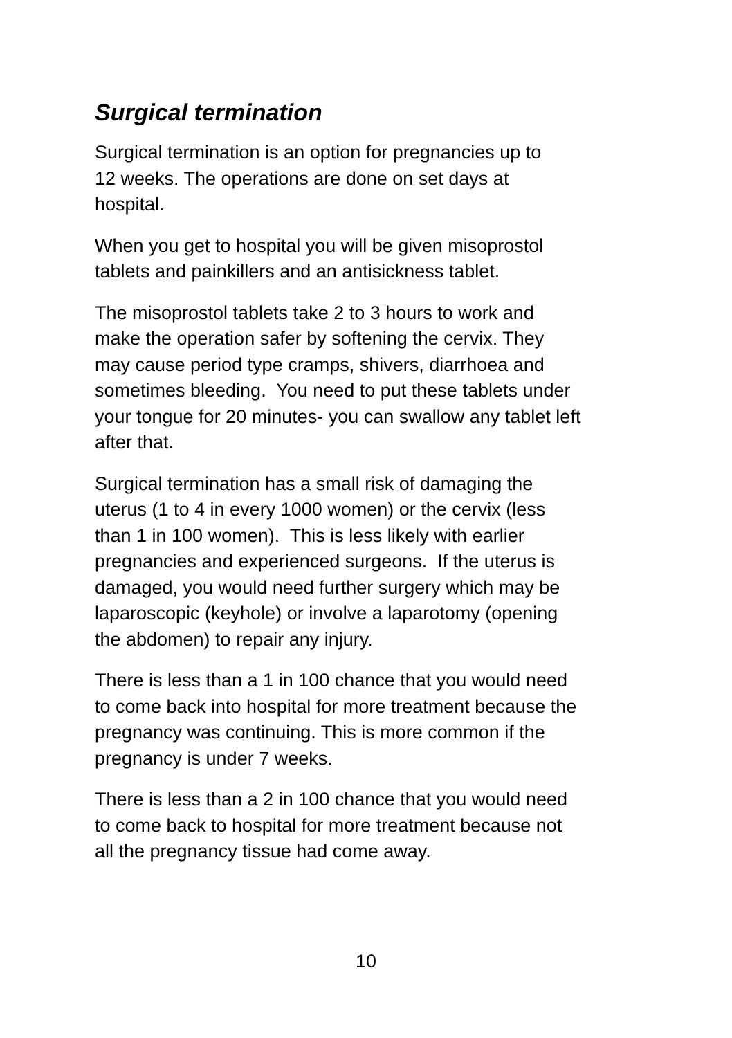Surgical termination
Surgical termination is an option for pregnancies up to
12 weeks. The operations are done on set days at
hospital.
When you get to hospital you will be given misoprostol
tablets and painkillers and an antisickness tablet.
The misoprostol tablets take 2 to 3 hours to work and
make the operation safer by softening the cervix. They
may cause period type cramps, shivers, diarrhoea and
sometimes bleeding. You need to put these tablets under
your tongue for 20 minutes- you can swallow any tablet left
after that.
Surgical termination has a small risk of damaging the
uterus (1 to 4 in every 1000 women) or the cervix (less
than 1 in 100 women). This is less likely with earlier
pregnancies and experienced surgeons. If the uterus is
damaged, you would need further surgery which may be
laparoscopic (keyhole) or involve a laparotomy (opening
the abdomen) to repair any injury.
There is less than a 1 in 100 chance that you would need
to come back into hospital for more treatment because the
pregnancy was continuing. This is more common if the
pregnancy is under 7 weeks.
There is less than a 2 in 100 chance that you would need
to come back to hospital for more treatment because not
all the pregnancy tissue had come away.
10